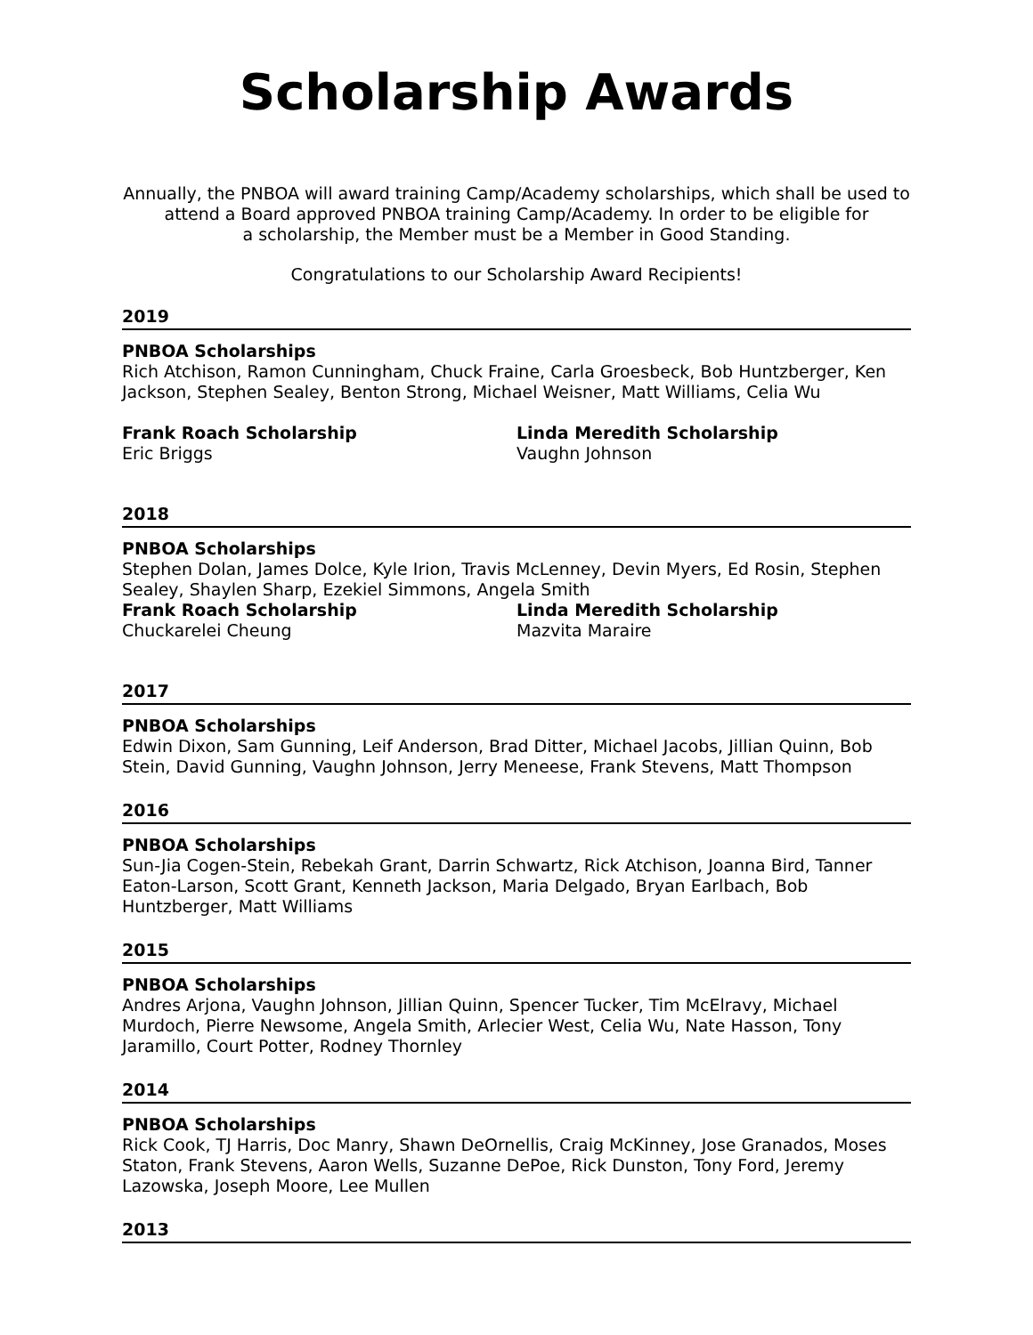Scholarship Awards
Annually, the PNBOA will award training Camp/Academy scholarships, which shall be used to
attend a Board approved PNBOA training Camp/Academy. In order to be eligible for
a scholarship, the Member must be a Member in Good Standing.
Congratulations to our Scholarship Award Recipients!
2019
PNBOA Scholarships
Rich Atchison, Ramon Cunningham, Chuck Fraine, Carla Groesbeck, Bob Huntzberger, Ken Jackson, Stephen Sealey, Benton Strong, Michael Weisner, Matt Williams, Celia Wu
Frank Roach Scholarship
Eric Briggs
Linda Meredith Scholarship
Vaughn Johnson
2018
PNBOA Scholarships
Stephen Dolan, James Dolce, Kyle Irion, Travis McLenney, Devin Myers, Ed Rosin, Stephen Sealey, Shaylen Sharp, Ezekiel Simmons, Angela Smith
Frank Roach Scholarship
Chuckarelei Cheung
Linda Meredith Scholarship
Mazvita Maraire
2017
PNBOA Scholarships
Edwin Dixon, Sam Gunning, Leif Anderson, Brad Ditter, Michael Jacobs, Jillian Quinn, Bob Stein, David Gunning, Vaughn Johnson, Jerry Meneese, Frank Stevens, Matt Thompson
2016
PNBOA Scholarships
Sun-Jia Cogen-Stein, Rebekah Grant, Darrin Schwartz, Rick Atchison, Joanna Bird, Tanner Eaton-Larson, Scott Grant, Kenneth Jackson, Maria Delgado, Bryan Earlbach, Bob Huntzberger, Matt Williams
2015
PNBOA Scholarships
Andres Arjona, Vaughn Johnson, Jillian Quinn, Spencer Tucker, Tim McElravy, Michael Murdoch, Pierre Newsome, Angela Smith, Arlecier West, Celia Wu, Nate Hasson, Tony Jaramillo, Court Potter, Rodney Thornley
2014
PNBOA Scholarships
Rick Cook, TJ Harris, Doc Manry, Shawn DeOrnellis, Craig McKinney, Jose Granados, Moses Staton, Frank Stevens, Aaron Wells, Suzanne DePoe, Rick Dunston, Tony Ford, Jeremy Lazowska, Joseph Moore, Lee Mullen
2013